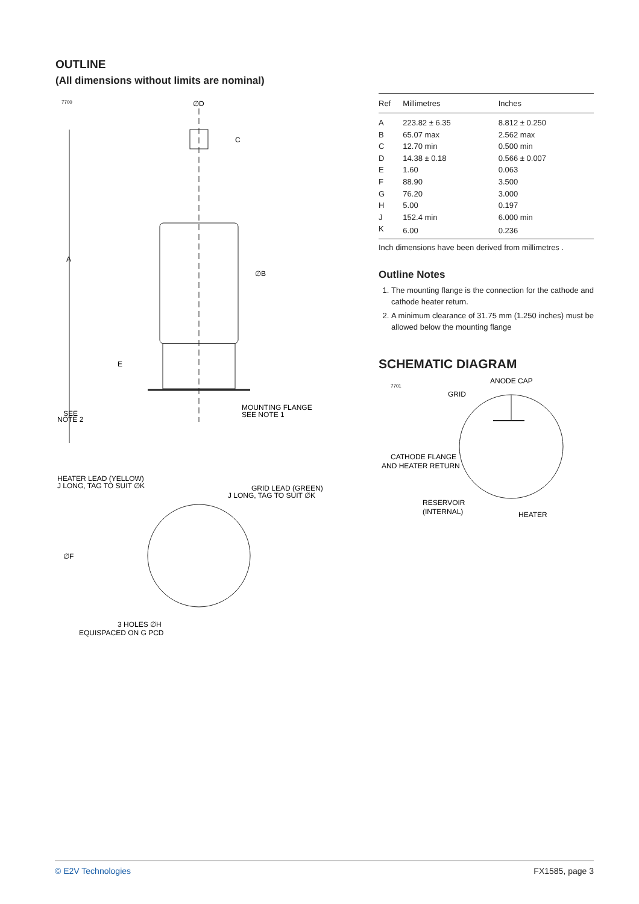OUTLINE
(All dimensions without limits are nominal)
7700
∅D
C
A
∅B
E
SEE
NOTE 2
MOUNTING FLANGE
SEE NOTE 1
HEATER LEAD (YELLOW)
J LONG, TAG TO SUIT ∅K
GRID LEAD (GREEN)
J LONG, TAG TO SUIT ∅K
∅F
3 HOLES ∅H
EQUISPACED ON G PCD
| Ref | Millimetres | Inches |
| --- | --- | --- |
| A | 223.82 ± 6.35 | 8.812 ± 0.250 |
| B | 65.07 max | 2.562 max |
| C | 12.70 min | 0.500 min |
| D | 14.38 ± 0.18 | 0.566 ± 0.007 |
| E | 1.60 | 0.063 |
| F | 88.90 | 3.500 |
| G | 76.20 | 3.000 |
| H | 5.00 | 0.197 |
| J | 152.4 min | 6.000 min |
| K | 6.00 | 0.236 |
Inch dimensions have been derived from millimetres .
Outline Notes
1. The mounting flange is the connection for the cathode and cathode heater return.
2. A minimum clearance of 31.75 mm (1.250 inches) must be allowed below the mounting flange
SCHEMATIC DIAGRAM
7701
ANODE CAP
GRID
CATHODE FLANGE
AND HEATER RETURN
RESERVOIR
(INTERNAL)
HEATER
© E2V Technologies FX1585, page 3